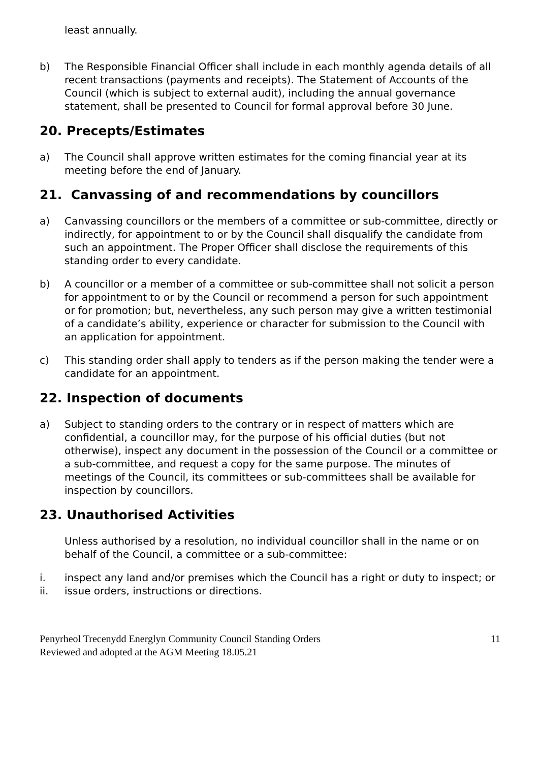least annually.
b) The Responsible Financial Officer shall include in each monthly agenda details of all recent transactions (payments and receipts). The Statement of Accounts of the Council (which is subject to external audit), including the annual governance statement, shall be presented to Council for formal approval before 30 June.
20. Precepts/Estimates
a) The Council shall approve written estimates for the coming financial year at its meeting before the end of January.
21. Canvassing of and recommendations by councillors
a) Canvassing councillors or the members of a committee or sub-committee, directly or indirectly, for appointment to or by the Council shall disqualify the candidate from such an appointment. The Proper Officer shall disclose the requirements of this standing order to every candidate.
b) A councillor or a member of a committee or sub-committee shall not solicit a person for appointment to or by the Council or recommend a person for such appointment or for promotion; but, nevertheless, any such person may give a written testimonial of a candidate’s ability, experience or character for submission to the Council with an application for appointment.
c) This standing order shall apply to tenders as if the person making the tender were a candidate for an appointment.
22. Inspection of documents
a) Subject to standing orders to the contrary or in respect of matters which are confidential, a councillor may, for the purpose of his official duties (but not otherwise), inspect any document in the possession of the Council or a committee or a sub-committee, and request a copy for the same purpose. The minutes of meetings of the Council, its committees or sub-committees shall be available for inspection by councillors.
23. Unauthorised Activities
Unless authorised by a resolution, no individual councillor shall in the name or on behalf of the Council, a committee or a sub-committee:
i. inspect any land and/or premises which the Council has a right or duty to inspect; or
ii. issue orders, instructions or directions.
Penyrheol Trecenydd Energlyn Community Council Standing Orders
Reviewed and adopted at the AGM Meeting 18.05.21
11